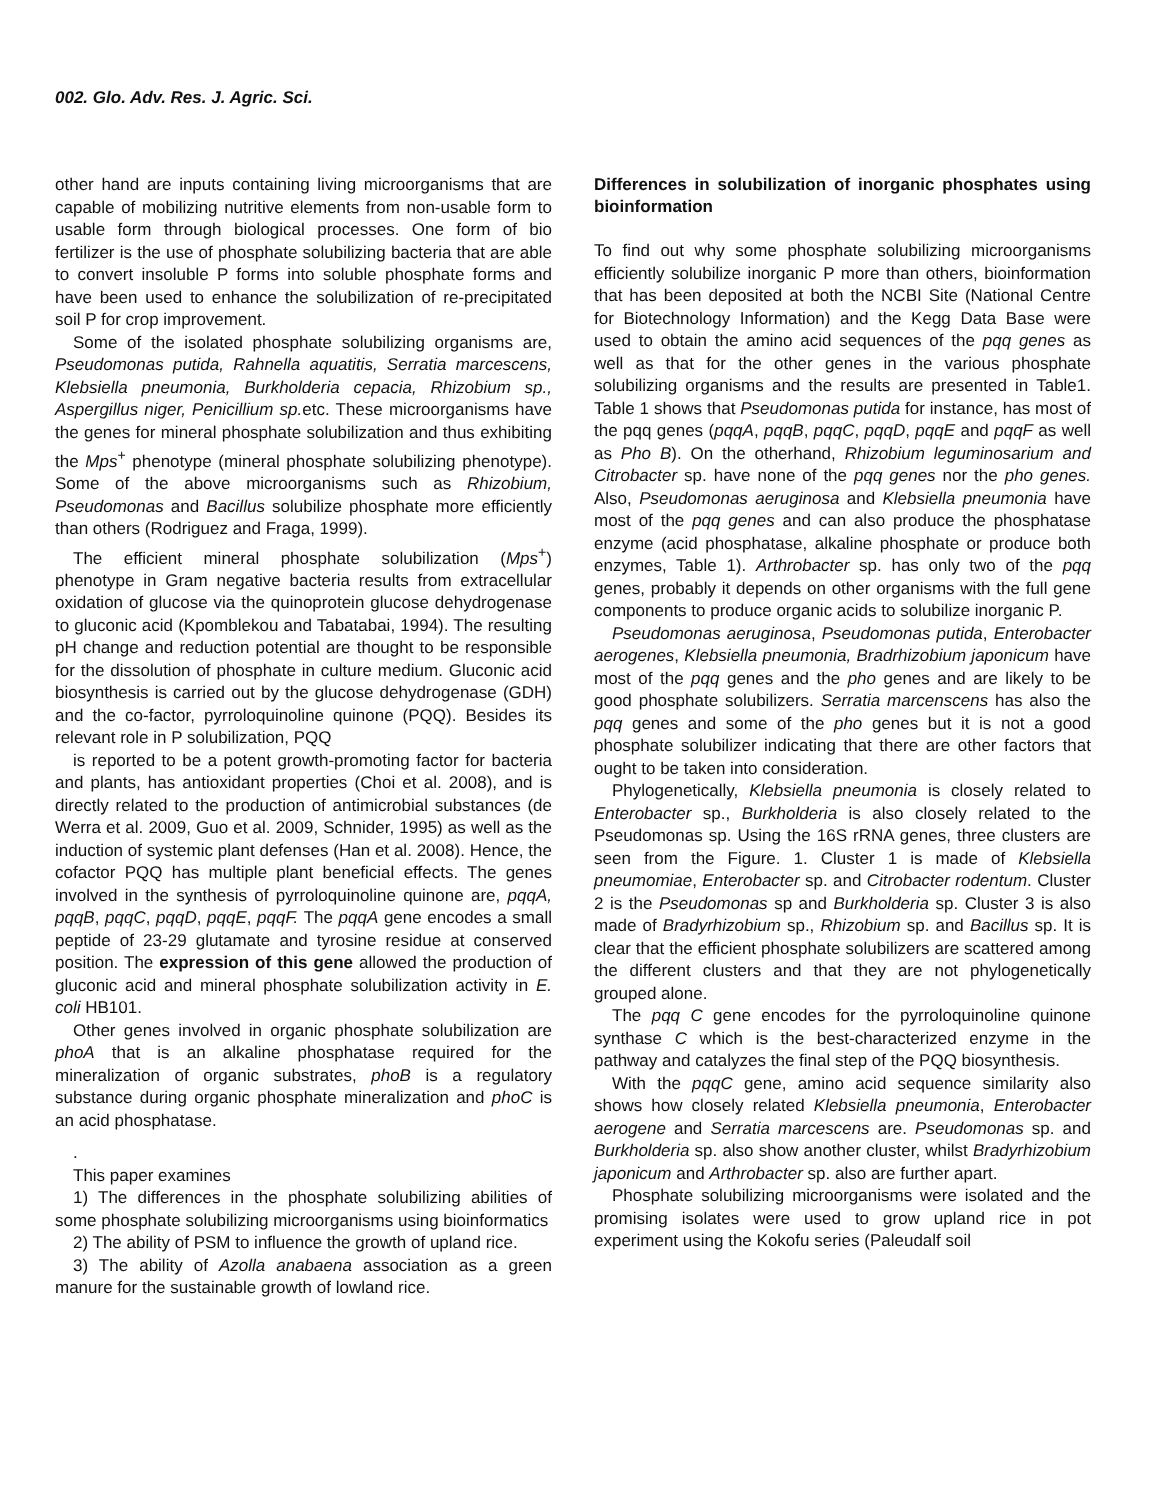002. Glo. Adv. Res. J. Agric. Sci.
other hand are inputs containing living microorganisms that are capable of mobilizing nutritive elements from non-usable form to usable form through biological processes. One form of bio fertilizer is the use of phosphate solubilizing bacteria that are able to convert insoluble P forms into soluble phosphate forms and have been used to enhance the solubilization of re-precipitated soil P for crop improvement.
Some of the isolated phosphate solubilizing organisms are, Pseudomonas putida, Rahnella aquatitis, Serratia marcescens, Klebsiella pneumonia, Burkholderia cepacia, Rhizobium sp., Aspergillus niger, Penicillium sp. etc. These microorganisms have the genes for mineral phosphate solubilization and thus exhibiting the Mps<sup>+</sup> phenotype (mineral phosphate solubilizing phenotype). Some of the above microorganisms such as Rhizobium, Pseudomonas and Bacillus solubilize phosphate more efficiently than others (Rodriguez and Fraga, 1999).
The efficient mineral phosphate solubilization (Mps<sup>+</sup>) phenotype in Gram negative bacteria results from extracellular oxidation of glucose via the quinoprotein glucose dehydrogenase to gluconic acid (Kpomblekou and Tabatabai, 1994). The resulting pH change and reduction potential are thought to be responsible for the dissolution of phosphate in culture medium. Gluconic acid biosynthesis is carried out by the glucose dehydrogenase (GDH) and the co-factor, pyrroloquinoline quinone (PQQ). Besides its relevant role in P solubilization, PQQ
is reported to be a potent growth-promoting factor for bacteria and plants, has antioxidant properties (Choi et al. 2008), and is directly related to the production of antimicrobial substances (de Werra et al. 2009, Guo et al. 2009, Schnider, 1995) as well as the induction of systemic plant defenses (Han et al. 2008). Hence, the cofactor PQQ has multiple plant beneficial effects. The genes involved in the synthesis of pyrroloquinoline quinone are, pqqA, pqqB, pqqC, pqqD, pqqE, pqqF. The pqqA gene encodes a small peptide of 23-29 glutamate and tyrosine residue at conserved position. The expression of this gene allowed the production of gluconic acid and mineral phosphate solubilization activity in E. coli HB101.
Other genes involved in organic phosphate solubilization are phoA that is an alkaline phosphatase required for the mineralization of organic substrates, phoB is a regulatory substance during organic phosphate mineralization and phoC is an acid phosphatase.
.
This paper examines
1) The differences in the phosphate solubilizing abilities of some phosphate solubilizing microorganisms using bioinformatics
2) The ability of PSM to influence the growth of upland rice.
3) The ability of Azolla anabaena association as a green manure for the sustainable growth of lowland rice.
Differences in solubilization of inorganic phosphates using bioinformation
To find out why some phosphate solubilizing microorganisms efficiently solubilize inorganic P more than others, bioinformation that has been deposited at both the NCBI Site (National Centre for Biotechnology Information) and the Kegg Data Base were used to obtain the amino acid sequences of the pqq genes as well as that for the other genes in the various phosphate solubilizing organisms and the results are presented in Table1. Table 1 shows that Pseudomonas putida for instance, has most of the pqq genes (pqqA, pqqB, pqqC, pqqD, pqqE and pqqF as well as Pho B). On the otherhand, Rhizobium leguminosarium and Citrobacter sp. have none of the pqq genes nor the pho genes. Also, Pseudomonas aeruginosa and Klebsiella pneumonia have most of the pqq genes and can also produce the phosphatase enzyme (acid phosphatase, alkaline phosphate or produce both enzymes, Table 1). Arthrobacter sp. has only two of the pqq genes, probably it depends on other organisms with the full gene components to produce organic acids to solubilize inorganic P.
Pseudomonas aeruginosa, Pseudomonas putida, Enterobacter aerogenes, Klebsiella pneumonia, Bradrhizobium japonicum have most of the pqq genes and the pho genes and are likely to be good phosphate solubilizers. Serratia marcenscens has also the pqq genes and some of the pho genes but it is not a good phosphate solubilizer indicating that there are other factors that ought to be taken into consideration.
Phylogenetically, Klebsiella pneumonia is closely related to Enterobacter sp., Burkholderia is also closely related to the Pseudomonas sp. Using the 16S rRNA genes, three clusters are seen from the Figure. 1. Cluster 1 is made of Klebsiella pneumomiae, Enterobacter sp. and Citrobacter rodentum. Cluster 2 is the Pseudomonas sp and Burkholderia sp. Cluster 3 is also made of Bradyrhizobium sp., Rhizobium sp. and Bacillus sp. It is clear that the efficient phosphate solubilizers are scattered among the different clusters and that they are not phylogenetically grouped alone.
The pqq C gene encodes for the pyrroloquinoline quinone synthase C which is the best-characterized enzyme in the pathway and catalyzes the final step of the PQQ biosynthesis.
With the pqqC gene, amino acid sequence similarity also shows how closely related Klebsiella pneumonia, Enterobacter aerogene and Serratia marcescens are. Pseudomonas sp. and Burkholderia sp. also show another cluster, whilst Bradyrhizobium japonicum and Arthrobacter sp. also are further apart.
Phosphate solubilizing microorganisms were isolated and the promising isolates were used to grow upland rice in pot experiment using the Kokofu series (Paleudalf soil